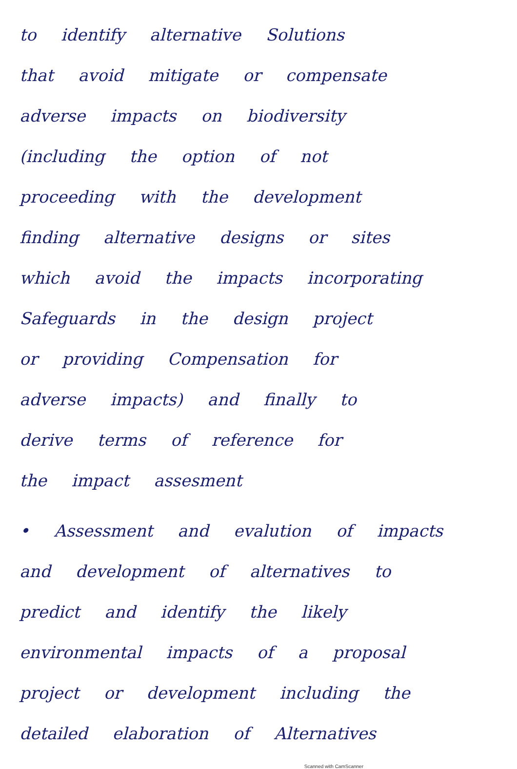to identify alternative Solutions
that avoid mitigate or compensate
adverse impacts on biodiversity
(including the option of not
proceeding with the development
finding alternative designs or sites
which avoid the impacts incorporating
Safeguards in the design project
or providing Compensation for
adverse impacts) and finally to
derive terms of reference for
the impact assesment
• Assessment and evalution of impacts
and development of alternatives to
predict and identify the likely
environmental impacts of a proposal
project or development including the
detailed elaboration of Alternatives
Scanned with CamScanner